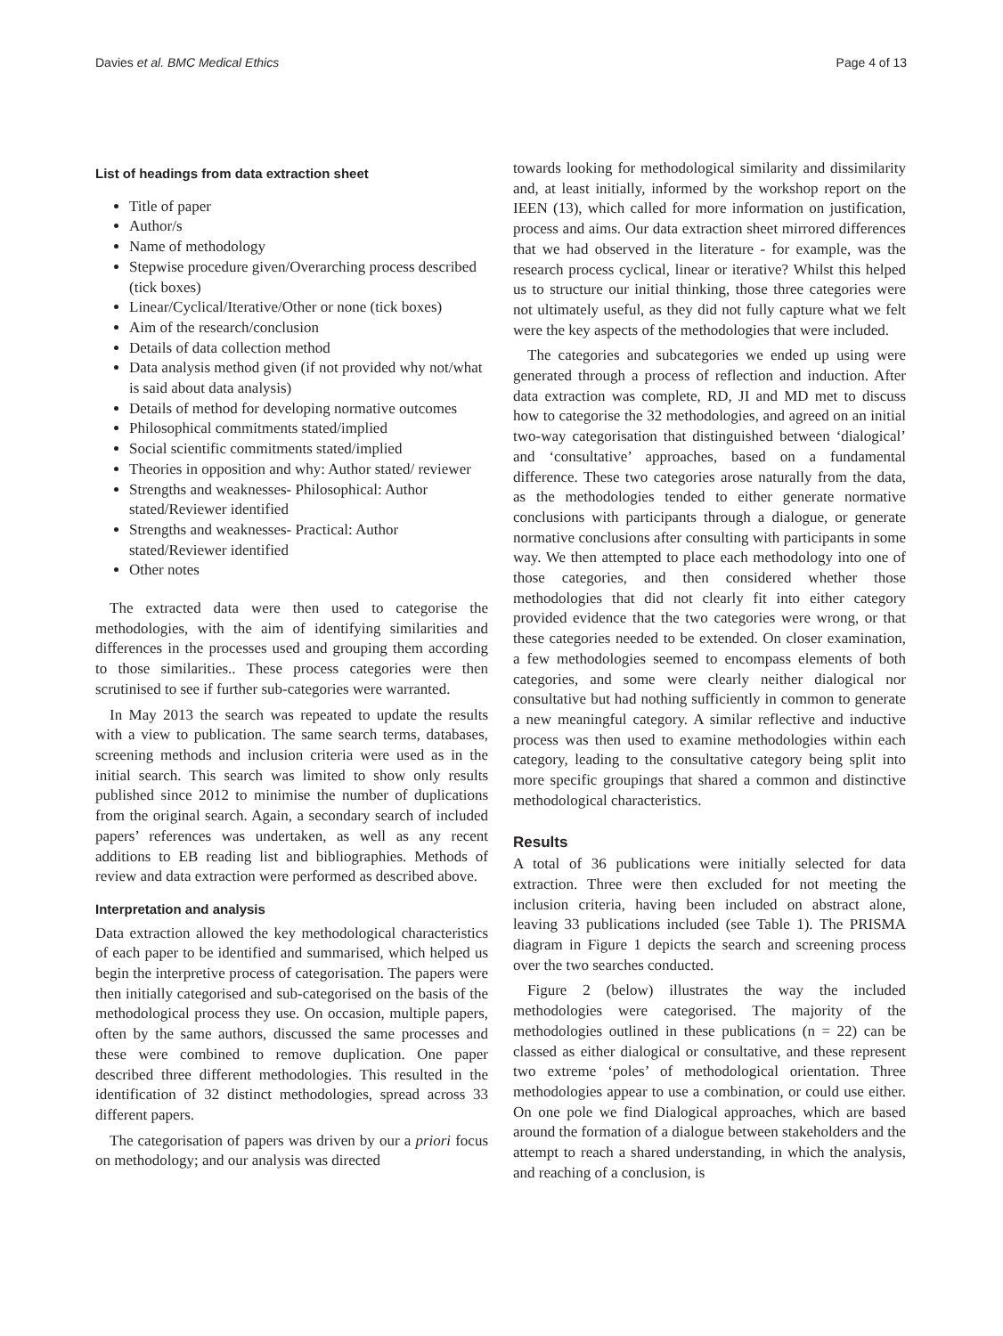Davies et al. BMC Medical Ethics Page 4 of 13
List of headings from data extraction sheet
Title of paper
Author/s
Name of methodology
Stepwise procedure given/Overarching process described (tick boxes)
Linear/Cyclical/Iterative/Other or none (tick boxes)
Aim of the research/conclusion
Details of data collection method
Data analysis method given (if not provided why not/what is said about data analysis)
Details of method for developing normative outcomes
Philosophical commitments stated/implied
Social scientific commitments stated/implied
Theories in opposition and why: Author stated/ reviewer
Strengths and weaknesses- Philosophical: Author stated/Reviewer identified
Strengths and weaknesses- Practical: Author stated/Reviewer identified
Other notes
The extracted data were then used to categorise the methodologies, with the aim of identifying similarities and differences in the processes used and grouping them according to those similarities.. These process categories were then scrutinised to see if further sub-categories were warranted.
In May 2013 the search was repeated to update the results with a view to publication. The same search terms, databases, screening methods and inclusion criteria were used as in the initial search. This search was limited to show only results published since 2012 to minimise the number of duplications from the original search. Again, a secondary search of included papers’ references was undertaken, as well as any recent additions to EB reading list and bibliographies. Methods of review and data extraction were performed as described above.
Interpretation and analysis
Data extraction allowed the key methodological characteristics of each paper to be identified and summarised, which helped us begin the interpretive process of categorisation. The papers were then initially categorised and sub-categorised on the basis of the methodological process they use. On occasion, multiple papers, often by the same authors, discussed the same processes and these were combined to remove duplication. One paper described three different methodologies. This resulted in the identification of 32 distinct methodologies, spread across 33 different papers.
The categorisation of papers was driven by our a priori focus on methodology; and our analysis was directed
towards looking for methodological similarity and dissimilarity and, at least initially, informed by the workshop report on the IEEN (13), which called for more information on justification, process and aims. Our data extraction sheet mirrored differences that we had observed in the literature - for example, was the research process cyclical, linear or iterative? Whilst this helped us to structure our initial thinking, those three categories were not ultimately useful, as they did not fully capture what we felt were the key aspects of the methodologies that were included.
The categories and subcategories we ended up using were generated through a process of reflection and induction. After data extraction was complete, RD, JI and MD met to discuss how to categorise the 32 methodologies, and agreed on an initial two-way categorisation that distinguished between ‘dialogical’ and ‘consultative’ approaches, based on a fundamental difference. These two categories arose naturally from the data, as the methodologies tended to either generate normative conclusions with participants through a dialogue, or generate normative conclusions after consulting with participants in some way. We then attempted to place each methodology into one of those categories, and then considered whether those methodologies that did not clearly fit into either category provided evidence that the two categories were wrong, or that these categories needed to be extended. On closer examination, a few methodologies seemed to encompass elements of both categories, and some were clearly neither dialogical nor consultative but had nothing sufficiently in common to generate a new meaningful category. A similar reflective and inductive process was then used to examine methodologies within each category, leading to the consultative category being split into more specific groupings that shared a common and distinctive methodological characteristics.
Results
A total of 36 publications were initially selected for data extraction. Three were then excluded for not meeting the inclusion criteria, having been included on abstract alone, leaving 33 publications included (see Table 1). The PRISMA diagram in Figure 1 depicts the search and screening process over the two searches conducted.
Figure 2 (below) illustrates the way the included methodologies were categorised. The majority of the methodologies outlined in these publications (n = 22) can be classed as either dialogical or consultative, and these represent two extreme ‘poles’ of methodological orientation. Three methodologies appear to use a combination, or could use either. On one pole we find Dialogical approaches, which are based around the formation of a dialogue between stakeholders and the attempt to reach a shared understanding, in which the analysis, and reaching of a conclusion, is